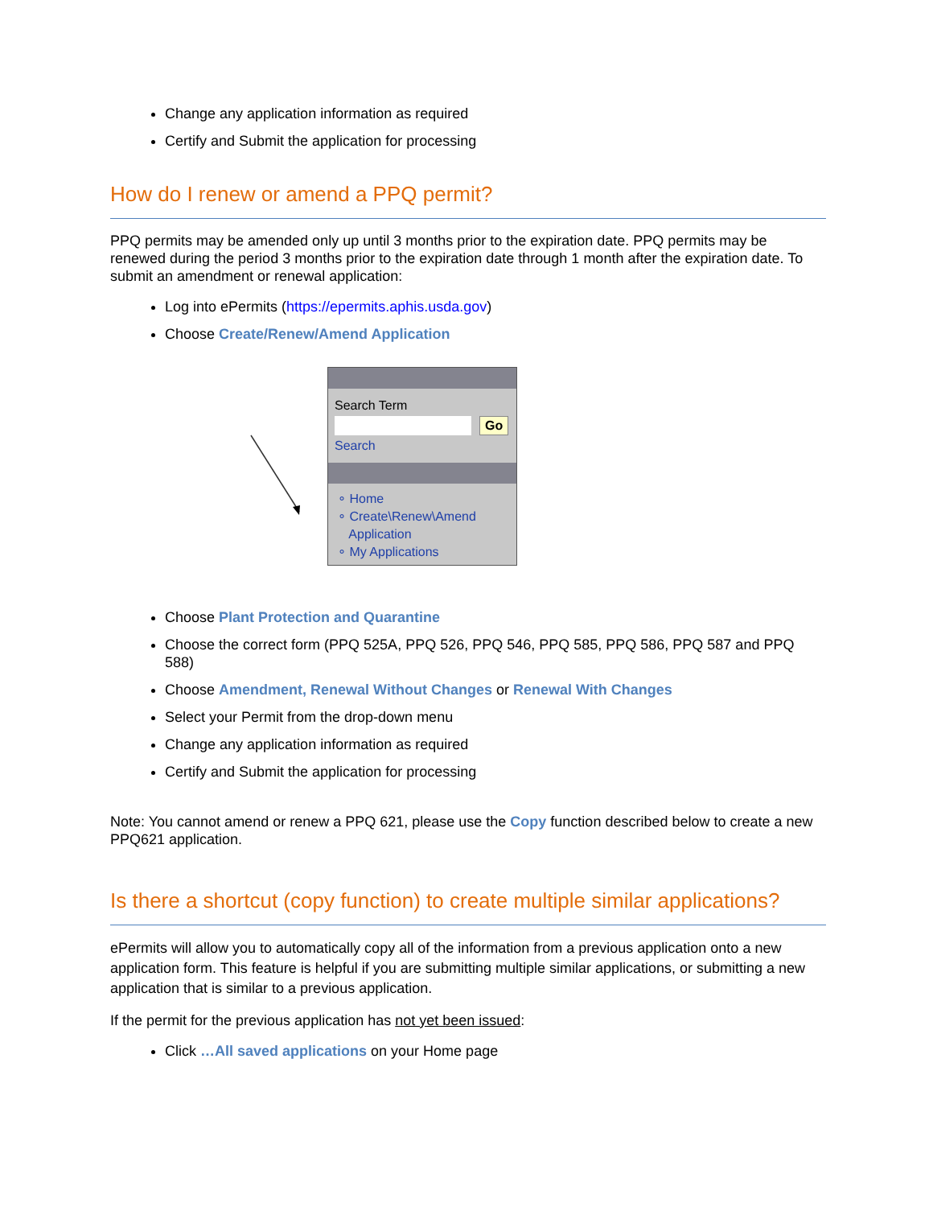Change any application information as required
Certify and Submit the application for processing
How do I renew or amend a PPQ permit?
PPQ permits may be amended only up until 3 months prior to the expiration date. PPQ permits may be renewed during the period 3 months prior to the expiration date through 1 month after the expiration date. To submit an amendment or renewal application:
Log into ePermits (https://epermits.aphis.usda.gov)
Choose Create/Renew/Amend Application
Search Term
Go
Search
∘ Home
∘ Create\Renew\Amend
Application
∘ My Applications
Choose Plant Protection and Quarantine
Choose the correct form (PPQ 525A, PPQ 526, PPQ 546, PPQ 585, PPQ 586, PPQ 587 and PPQ 588)
Choose Amendment, Renewal Without Changes or Renewal With Changes
Select your Permit from the drop-down menu
Change any application information as required
Certify and Submit the application for processing
Note: You cannot amend or renew a PPQ 621, please use the Copy function described below to create a new PPQ621 application.
Is there a shortcut (copy function) to create multiple similar applications?
ePermits will allow you to automatically copy all of the information from a previous application onto a new application form. This feature is helpful if you are submitting multiple similar applications, or submitting a new application that is similar to a previous application.
If the permit for the previous application has not yet been issued:
Click …All saved applications on your Home page